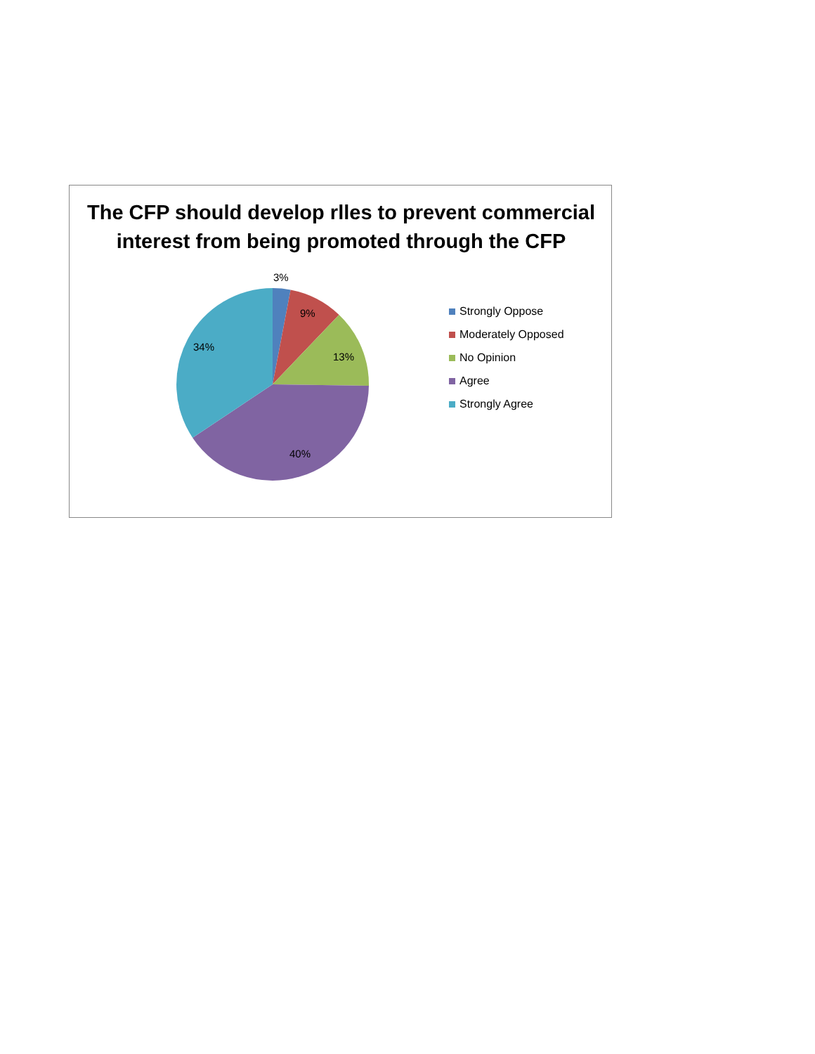The CFP should develop rlles to prevent commercial interest from being promoted through the CFP
3%
9%
13%
40%
34%
Strongly Oppose
Moderately Opposed
No Opinion
Agree
Strongly Agree